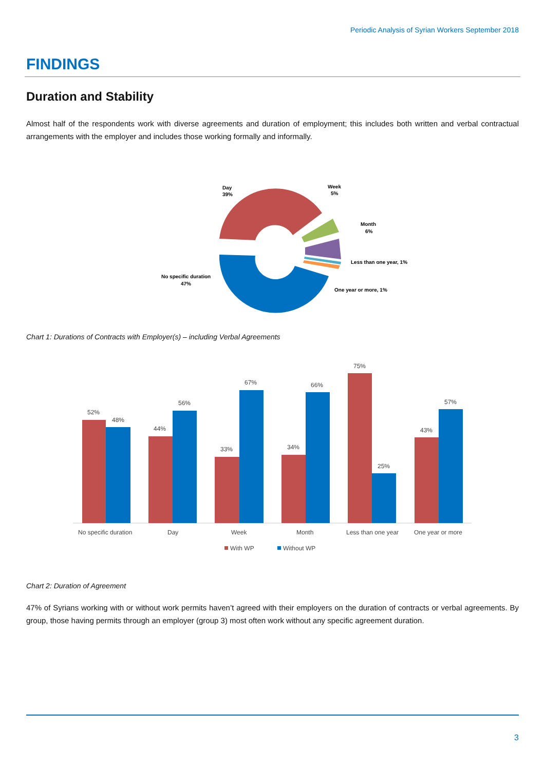Periodic Analysis of Syrian Workers September 2018
FINDINGS
Duration and Stability
Almost half of the respondents work with diverse agreements and duration of employment; this includes both written and verbal contractual arrangements with the employer and includes those working formally and informally.
Day
39%
Week
5%
Month
6%
Less than one year, 1%
One year or more, 1%
No specific duration
47%
Chart 1: Durations of Contracts with Employer(s) – including Verbal Agreements
52%
48%
44%
56%
33%
67%
34%
66%
75%
25%
43%
57%
No specific duration
Day
Week
Month
Less than one year
One year or more
With WP
Without WP
Chart 2: Duration of Agreement
47% of Syrians working with or without work permits haven’t agreed with their employers on the duration of contracts or verbal agreements. By group, those having permits through an employer (group 3) most often work without any specific agreement duration.
3